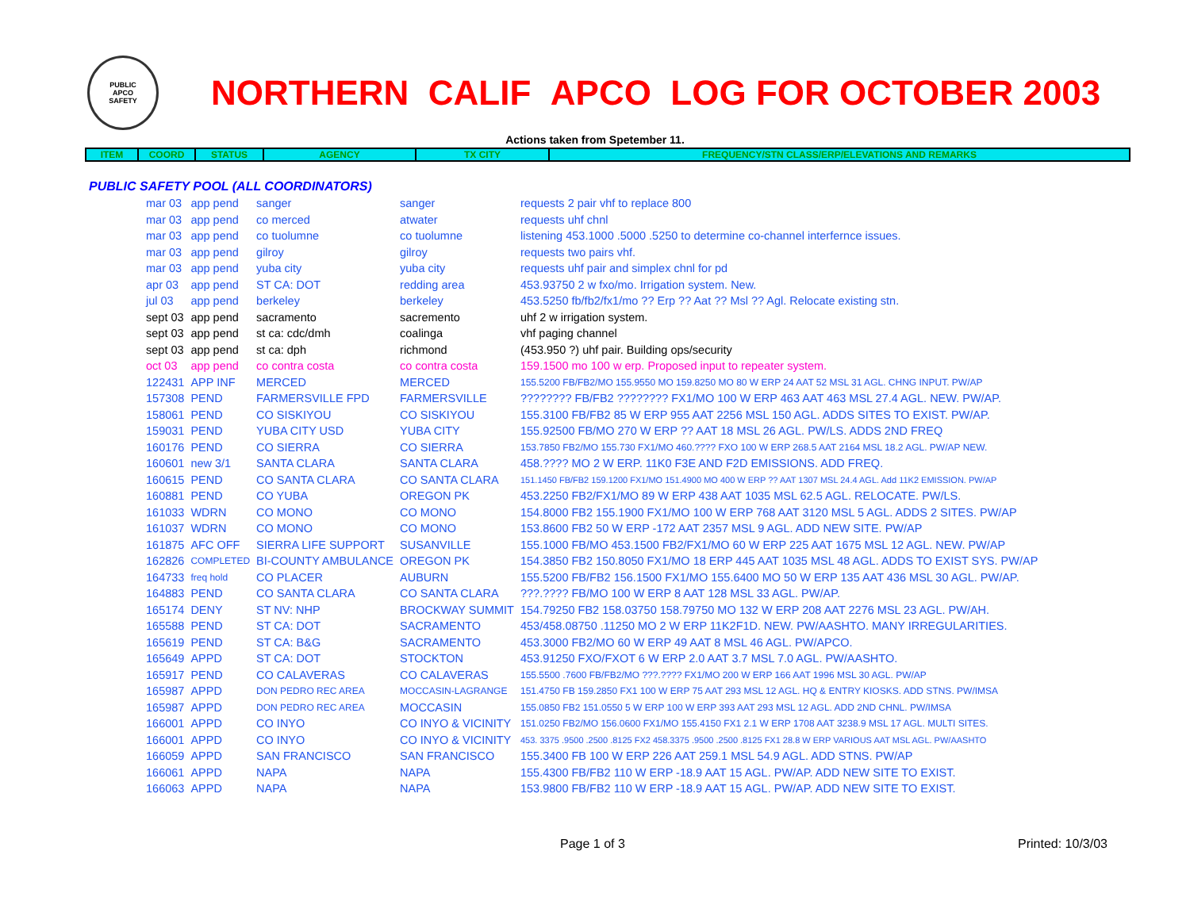PUBLIC
APCO
SAFETY
NORTHERN CALIF APCO LOG FOR OCTOBER 2003
Actions taken from Spetember 11.
| ITEM | COORD | STATUS | AGENCY | TX CITY | FREQUENCY/STN CLASS/ERP/ELEVATIONS AND REMARKS |
| --- | --- | --- | --- | --- | --- |
PUBLIC SAFETY POOL (ALL COORDINATORS)
| mar 03 | app pend | sanger | sanger | requests 2 pair vhf to replace 800 |
| mar 03 | app pend | co merced | atwater | requests uhf chnl |
| mar 03 | app pend | co tuolumne | co tuolumne | listening 453.1000 .5000 .5250 to determine co-channel interfernce issues. |
| mar 03 | app pend | gilroy | gilroy | requests two pairs vhf. |
| mar 03 | app pend | yuba city | yuba city | requests uhf pair and simplex chnl for pd |
| apr 03 | app pend | ST CA: DOT | redding area | 453.93750 2 w fxo/mo. Irrigation system. New. |
| jul 03 | app pend | berkeley | berkeley | 453.5250 fb/fb2/fx1/mo ?? Erp ?? Aat ?? Msl ?? Agl. Relocate existing stn. |
| sept 03 | app pend | sacramento | sacremento | uhf 2 w irrigation system. |
| sept 03 | app pend | st ca: cdc/dmh | coalinga | vhf paging channel |
| sept 03 | app pend | st ca: dph | richmond | (453.950 ?) uhf pair. Building ops/security |
| oct 03 | app pend | co contra costa | co contra costa | 159.1500 mo 100 w erp. Proposed input to repeater system. |
| 122431 | APP INF | MERCED | MERCED | 155.5200 FB/FB2/MO 155.9550 MO 159.8250 MO 80 W ERP 24 AAT 52 MSL 31 AGL. CHNG INPUT. PW/AP |
| 157308 | PEND | FARMERSVILLE FPD | FARMERSVILLE | ???????? FB/FB2 ???????? FX1/MO 100 W ERP 463 AAT 463 MSL 27.4 AGL. NEW. PW/AP. |
| 158061 | PEND | CO SISKIYOU | CO SISKIYOU | 155.3100 FB/FB2 85 W ERP 955 AAT 2256 MSL 150 AGL. ADDS SITES TO EXIST. PW/AP. |
| 159031 | PEND | YUBA CITY USD | YUBA CITY | 155.92500 FB/MO 270 W ERP ?? AAT 18 MSL 26 AGL. PW/LS. ADDS 2ND FREQ |
| 160176 | PEND | CO SIERRA | CO SIERRA | 153.7850 FB2/MO 155.730 FX1/MO 460.???? FXO 100 W ERP 268.5 AAT 2164 MSL 18.2 AGL. PW/AP NEW. |
| 160601 | new 3/1 | SANTA CLARA | SANTA CLARA | 458.???? MO 2 W ERP. 11K0 F3E AND F2D EMISSIONS. ADD FREQ. |
| 160615 | PEND | CO SANTA CLARA | CO SANTA CLARA | 151.1450 FB/FB2 159.1200 FX1/MO 151.4900 MO 400 W ERP ?? AAT 1307 MSL 24.4 AGL. Add 11K2 EMISSION. PW/AP |
| 160881 | PEND | CO YUBA | OREGON PK | 453.2250 FB2/FX1/MO 89 W ERP 438 AAT 1035 MSL 62.5 AGL. RELOCATE. PW/LS. |
| 161033 | WDRN | CO MONO | CO MONO | 154.8000 FB2 155.1900 FX1/MO 100 W ERP 768 AAT 3120 MSL 5 AGL. ADDS 2 SITES. PW/AP |
| 161037 | WDRN | CO MONO | CO MONO | 153.8600 FB2 50 W ERP -172 AAT 2357 MSL 9 AGL. ADD NEW SITE. PW/AP |
| 161875 | AFC OFF | SIERRA LIFE SUPPORT | SUSANVILLE | 155.1000 FB/MO 453.1500 FB2/FX1/MO 60 W ERP 225 AAT 1675 MSL 12 AGL. NEW. PW/AP |
| 162826 | COMPLETED | BI-COUNTY AMBULANCE | OREGON PK | 154.3850 FB2 150.8050 FX1/MO 18 ERP 445 AAT 1035 MSL 48 AGL. ADDS TO EXIST SYS. PW/AP |
| 164733 | freq hold | CO PLACER | AUBURN | 155.5200 FB/FB2 156.1500 FX1/MO 155.6400 MO 50 W ERP 135 AAT 436 MSL 30 AGL. PW/AP. |
| 164883 | PEND | CO SANTA CLARA | CO SANTA CLARA | ???.???? FB/MO 100 W ERP 8 AAT 128 MSL 33 AGL. PW/AP. |
| 165174 | DENY | ST NV: NHP | BROCKWAY SUMMIT | 154.79250 FB2 158.03750 158.79750 MO 132 W ERP 208 AAT 2276 MSL 23 AGL. PW/AH. |
| 165588 | PEND | ST CA: DOT | SACRAMENTO | 453/458.08750 .11250 MO 2 W ERP 11K2F1D. NEW. PW/AASHTO. MANY IRREGULARITIES. |
| 165619 | PEND | ST CA: B&G | SACRAMENTO | 453.3000 FB2/MO 60 W ERP 49 AAT 8 MSL 46 AGL. PW/APCO. |
| 165649 | APPD | ST CA: DOT | STOCKTON | 453.91250 FXO/FXOT 6 W ERP 2.0 AAT 3.7 MSL 7.0 AGL. PW/AASHTO. |
| 165917 | PEND | CO CALAVERAS | CO CALAVERAS | 155.5500 .7600 FB/FB2/MO ???.???? FX1/MO 200 W ERP 166 AAT 1996 MSL 30 AGL. PW/AP |
| 165987 | APPD | DON PEDRO REC AREA | MOCCASIN-LAGRANGE | 151.4750 FB 159.2850 FX1 100 W ERP 75 AAT 293 MSL 12 AGL. HQ & ENTRY KIOSKS. ADD STNS. PW/IMSA |
| 165987 | APPD | DON PEDRO REC AREA | MOCCASIN | 155.0850 FB2 151.0550 5 W ERP 100 W ERP 393 AAT 293 MSL 12 AGL. ADD 2ND CHNL. PW/IMSA |
| 166001 | APPD | CO INYO | CO INYO & VICINITY | 151.0250 FB2/MO 156.0600 FX1/MO 155.4150 FX1 2.1 W ERP 1708 AAT 3238.9 MSL 17 AGL. MULTI SITES. |
| 166001 | APPD | CO INYO | CO INYO & VICINITY | 453. 3375 .9500 .2500 .8125 FX2 458.3375 .9500 .2500 .8125 FX1 28.8 W ERP VARIOUS AAT MSL AGL. PW/AASHTO |
| 166059 | APPD | SAN FRANCISCO | SAN FRANCISCO | 155.3400 FB 100 W ERP 226 AAT 259.1 MSL 54.9 AGL. ADD STNS. PW/AP |
| 166061 | APPD | NAPA | NAPA | 155.4300 FB/FB2 110 W ERP -18.9 AAT 15 AGL. PW/AP. ADD NEW SITE TO EXIST. |
| 166063 | APPD | NAPA | NAPA | 153.9800 FB/FB2 110 W ERP -18.9 AAT 15 AGL. PW/AP. ADD NEW SITE TO EXIST. |
Page 1 of 3 Printed: 10/3/03